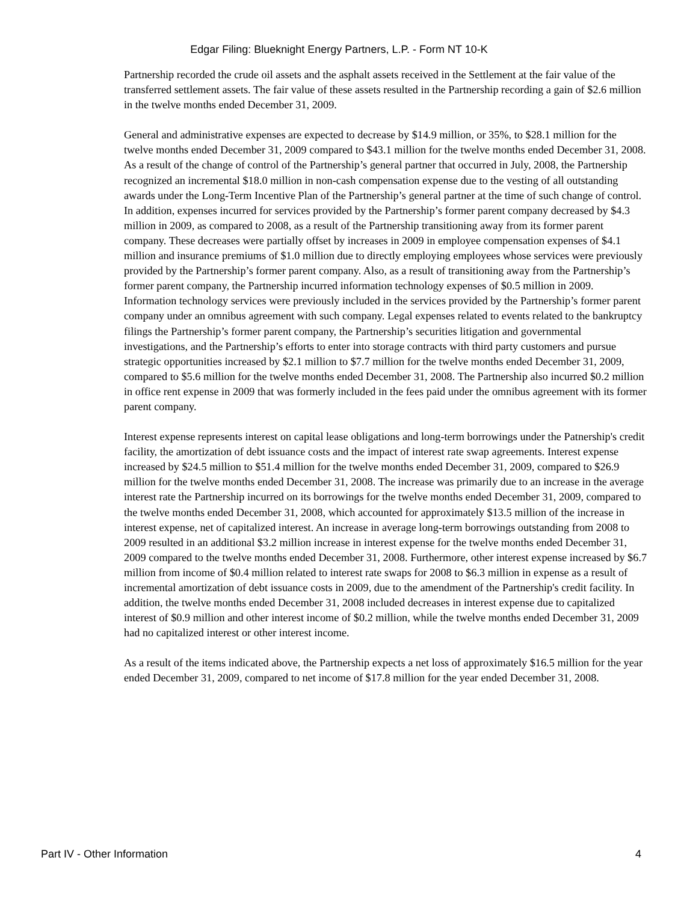Edgar Filing: Blueknight Energy Partners, L.P. - Form NT 10-K
Partnership recorded the crude oil assets and the asphalt assets received in the Settlement at the fair value of the transferred settlement assets. The fair value of these assets resulted in the Partnership recording a gain of $2.6 million in the twelve months ended December 31, 2009.
General and administrative expenses are expected to decrease by $14.9 million, or 35%, to $28.1 million for the twelve months ended December 31, 2009 compared to $43.1 million for the twelve months ended December 31, 2008. As a result of the change of control of the Partnership’s general partner that occurred in July, 2008, the Partnership recognized an incremental $18.0 million in non-cash compensation expense due to the vesting of all outstanding awards under the Long-Term Incentive Plan of the Partnership’s general partner at the time of such change of control. In addition, expenses incurred for services provided by the Partnership’s former parent company decreased by $4.3 million in 2009, as compared to 2008, as a result of the Partnership transitioning away from its former parent company. These decreases were partially offset by increases in 2009 in employee compensation expenses of $4.1 million and insurance premiums of $1.0 million due to directly employing employees whose services were previously provided by the Partnership’s former parent company. Also, as a result of transitioning away from the Partnership’s former parent company, the Partnership incurred information technology expenses of $0.5 million in 2009. Information technology services were previously included in the services provided by the Partnership’s former parent company under an omnibus agreement with such company. Legal expenses related to events related to the bankruptcy filings the Partnership’s former parent company, the Partnership’s securities litigation and governmental investigations, and the Partnership’s efforts to enter into storage contracts with third party customers and pursue strategic opportunities increased by $2.1 million to $7.7 million for the twelve months ended December 31, 2009, compared to $5.6 million for the twelve months ended December 31, 2008. The Partnership also incurred $0.2 million in office rent expense in 2009 that was formerly included in the fees paid under the omnibus agreement with its former parent company.
Interest expense represents interest on capital lease obligations and long-term borrowings under the Patnership's credit facility, the amortization of debt issuance costs and the impact of interest rate swap agreements. Interest expense increased by $24.5 million to $51.4 million for the twelve months ended December 31, 2009, compared to $26.9 million for the twelve months ended December 31, 2008. The increase was primarily due to an increase in the average interest rate the Partnership incurred on its borrowings for the twelve months ended December 31, 2009, compared to the twelve months ended December 31, 2008, which accounted for approximately $13.5 million of the increase in interest expense, net of capitalized interest. An increase in average long-term borrowings outstanding from 2008 to 2009 resulted in an additional $3.2 million increase in interest expense for the twelve months ended December 31, 2009 compared to the twelve months ended December 31, 2008. Furthermore, other interest expense increased by $6.7 million from income of $0.4 million related to interest rate swaps for 2008 to $6.3 million in expense as a result of incremental amortization of debt issuance costs in 2009, due to the amendment of the Partnership's credit facility. In addition, the twelve months ended December 31, 2008 included decreases in interest expense due to capitalized interest of $0.9 million and other interest income of $0.2 million, while the twelve months ended December 31, 2009 had no capitalized interest or other interest income.
As a result of the items indicated above, the Partnership expects a net loss of approximately $16.5 million for the year ended December 31, 2009, compared to net income of $17.8 million for the year ended December 31, 2008.
Part IV - Other Information 4